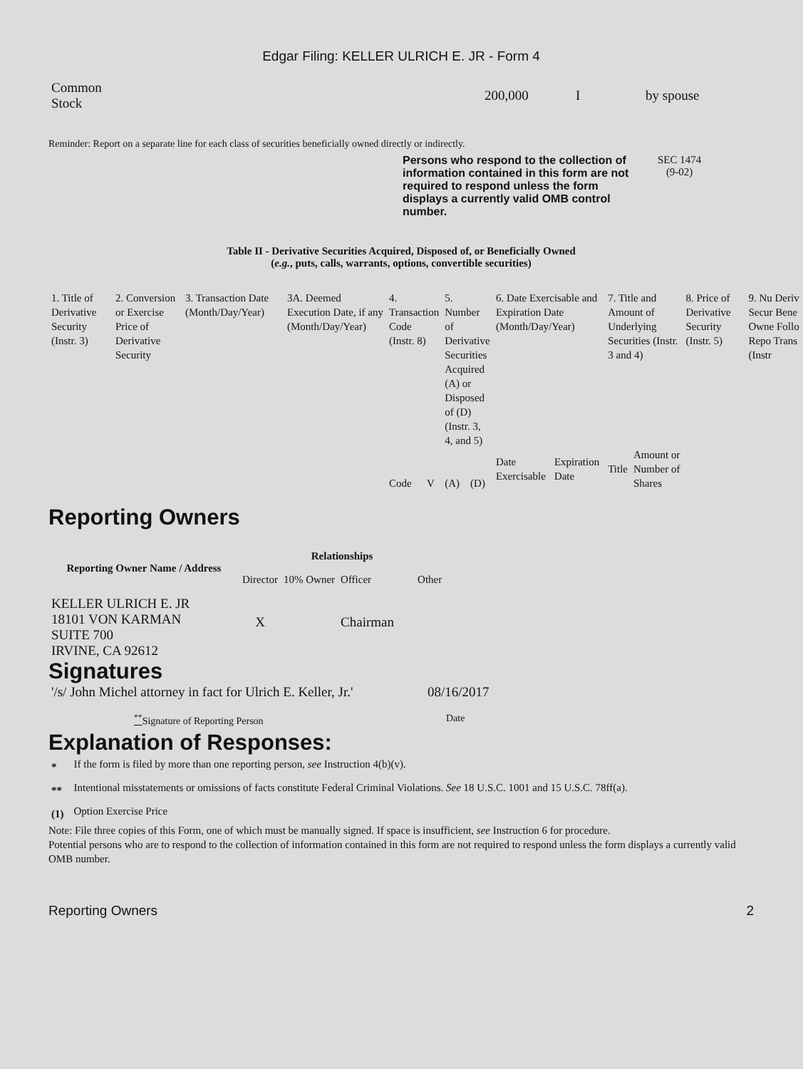Edgar Filing: KELLER ULRICH E. JR - Form 4
| Common Stock | 200,000 | I | by spouse |
Reminder: Report on a separate line for each class of securities beneficially owned directly or indirectly.
Persons who respond to the collection of information contained in this form are not required to respond unless the form displays a currently valid OMB control number.
SEC 1474
(9-02)
Table II - Derivative Securities Acquired, Disposed of, or Beneficially Owned
(e.g., puts, calls, warrants, options, convertible securities)
| 1. Title of Derivative Security (Instr. 3) | 2. Conversion or Exercise Price of Derivative Security | 3. Transaction Date (Month/Day/Year) | 3A. Deemed Execution Date, if any (Month/Day/Year) | 4. Transaction Code (Instr. 8) | | 5. Number of Derivative Securities Acquired (A) or Disposed of (D) (Instr. 3, 4, and 5) | | 6. Date Exercisable and Expiration Date (Month/Day/Year) | | 7. Title and Amount of Underlying Securities (Instr. 3 and 4) | | 8. Price of Derivative Security (Instr. 5) | 9. Nu Deriv Secur Bene Owne Follo Repo Trans (Instr |
| | | | | Code | V | (A) | (D) | Date Exercisable | Expiration Date | Title | Amount or Number of Shares | | |
Reporting Owners
| Reporting Owner Name / Address | Relationships | | | |
| --- | --- | --- | --- | --- |
| | Director | 10% Owner | Officer | Other |
| KELLER ULRICH E. JR 18101 VON KARMAN SUITE 700 IRVINE, CA 92612 | X | | Chairman | |
Signatures
| '/s/ John Michel attorney in fact for Ulrich E. Keller, Jr.' | 08/16/2017 |
| <sup>**</sup> Signature of Reporting Person | Date |
Explanation of Responses:
| * | If the form is filed by more than one reporting person, see Instruction 4(b)(v). |
| ** | Intentional misstatements or omissions of facts constitute Federal Criminal Violations. See 18 U.S.C. 1001 and 15 U.S.C. 78ff(a). |
| (1) | Option Exercise Price |
Note: File three copies of this Form, one of which must be manually signed. If space is insufficient, see Instruction 6 for procedure.
Potential persons who are to respond to the collection of information contained in this form are not required to respond unless the form displays a currently valid OMB number.
Reporting Owners 2